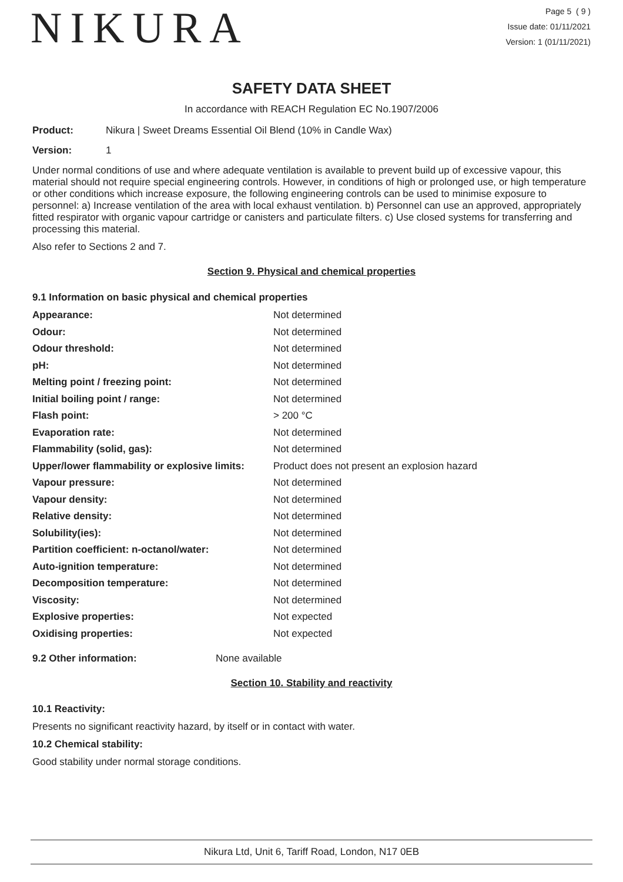NIKURA
Page 5 ( 9 )
Issue date: 01/11/2021
Version: 1 (01/11/2021)
SAFETY DATA SHEET
In accordance with REACH Regulation EC No.1907/2006
Product: Nikura | Sweet Dreams Essential Oil Blend (10% in Candle Wax)
Version: 1
Under normal conditions of use and where adequate ventilation is available to prevent build up of excessive vapour, this material should not require special engineering controls. However, in conditions of high or prolonged use, or high temperature or other conditions which increase exposure, the following engineering controls can be used to minimise exposure to personnel: a) Increase ventilation of the area with local exhaust ventilation. b) Personnel can use an approved, appropriately fitted respirator with organic vapour cartridge or canisters and particulate filters. c) Use closed systems for transferring and processing this material.
Also refer to Sections 2 and 7.
Section 9. Physical and chemical properties
9.1 Information on basic physical and chemical properties
| Appearance: | Not determined |
| Odour: | Not determined |
| Odour threshold: | Not determined |
| pH: | Not determined |
| Melting point / freezing point: | Not determined |
| Initial boiling point / range: | Not determined |
| Flash point: | > 200 °C |
| Evaporation rate: | Not determined |
| Flammability (solid, gas): | Not determined |
| Upper/lower flammability or explosive limits: | Product does not present an explosion hazard |
| Vapour pressure: | Not determined |
| Vapour density: | Not determined |
| Relative density: | Not determined |
| Solubility(ies): | Not determined |
| Partition coefficient: n-octanol/water: | Not determined |
| Auto-ignition temperature: | Not determined |
| Decomposition temperature: | Not determined |
| Viscosity: | Not determined |
| Explosive properties: | Not expected |
| Oxidising properties: | Not expected |
9.2 Other information: None available
Section 10. Stability and reactivity
10.1 Reactivity:
Presents no significant reactivity hazard, by itself or in contact with water.
10.2 Chemical stability:
Good stability under normal storage conditions.
Nikura Ltd, Unit 6, Tariff Road, London, N17 0EB